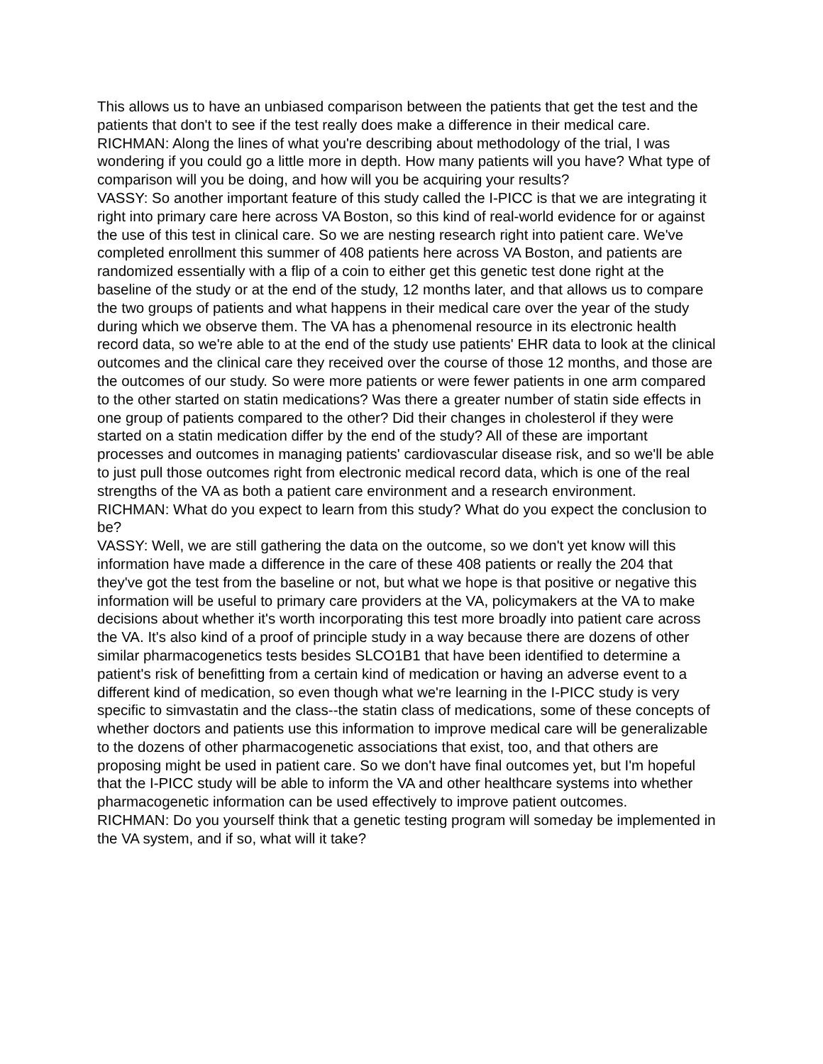This allows us to have an unbiased comparison between the patients that get the test and the patients that don't to see if the test really does make a difference in their medical care.
RICHMAN: Along the lines of what you're describing about methodology of the trial, I was wondering if you could go a little more in depth. How many patients will you have? What type of comparison will you be doing, and how will you be acquiring your results?
VASSY: So another important feature of this study called the I-PICC is that we are integrating it right into primary care here across VA Boston, so this kind of real-world evidence for or against the use of this test in clinical care. So we are nesting research right into patient care. We've completed enrollment this summer of 408 patients here across VA Boston, and patients are randomized essentially with a flip of a coin to either get this genetic test done right at the baseline of the study or at the end of the study, 12 months later, and that allows us to compare the two groups of patients and what happens in their medical care over the year of the study during which we observe them. The VA has a phenomenal resource in its electronic health record data, so we're able to at the end of the study use patients' EHR data to look at the clinical outcomes and the clinical care they received over the course of those 12 months, and those are the outcomes of our study. So were more patients or were fewer patients in one arm compared to the other started on statin medications? Was there a greater number of statin side effects in one group of patients compared to the other? Did their changes in cholesterol if they were started on a statin medication differ by the end of the study? All of these are important processes and outcomes in managing patients' cardiovascular disease risk, and so we'll be able to just pull those outcomes right from electronic medical record data, which is one of the real strengths of the VA as both a patient care environment and a research environment.
RICHMAN: What do you expect to learn from this study? What do you expect the conclusion to be?
VASSY: Well, we are still gathering the data on the outcome, so we don't yet know will this information have made a difference in the care of these 408 patients or really the 204 that they've got the test from the baseline or not, but what we hope is that positive or negative this information will be useful to primary care providers at the VA, policymakers at the VA to make decisions about whether it's worth incorporating this test more broadly into patient care across the VA. It's also kind of a proof of principle study in a way because there are dozens of other similar pharmacogenetics tests besides SLCO1B1 that have been identified to determine a patient's risk of benefitting from a certain kind of medication or having an adverse event to a different kind of medication, so even though what we're learning in the I-PICC study is very specific to simvastatin and the class--the statin class of medications, some of these concepts of whether doctors and patients use this information to improve medical care will be generalizable to the dozens of other pharmacogenetic associations that exist, too, and that others are proposing might be used in patient care. So we don't have final outcomes yet, but I'm hopeful that the I-PICC study will be able to inform the VA and other healthcare systems into whether pharmacogenetic information can be used effectively to improve patient outcomes.
RICHMAN: Do you yourself think that a genetic testing program will someday be implemented in the VA system, and if so, what will it take?